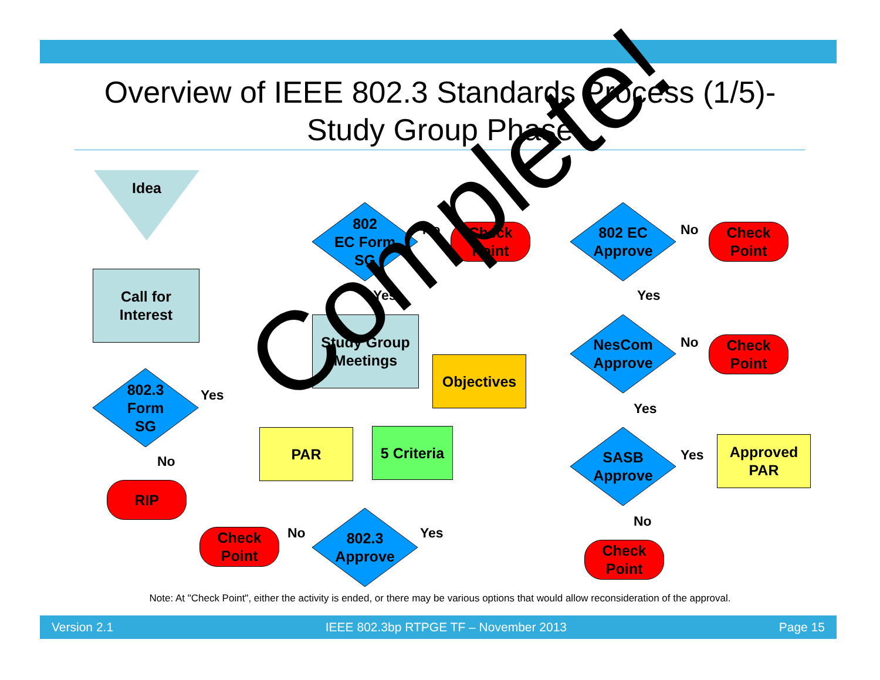Overview of IEEE 802.3 Standards Process (1/5)-
Study Group Phase
Idea
Call for
Interest
802.3
Form
SG
Yes
No
RIP
802
EC Form
SG
No
Check
Point
Yes
Study Group
Meetings
Objectives
PAR
5 Criteria
No
Check
Point
802.3
Approve
Yes
802 EC
Approve
No
Check
Point
Yes
NesCom
Approve
No
Check
Point
Yes
SASB
Approve
Yes
Approved
PAR
No
Check
Point
Complete!
Note: At "Check Point", either the activity is ended, or there may be various options that would allow reconsideration of the approval.
Version 2.1 IEEE 802.3bp RTPGE TF – November 2013 Page 15